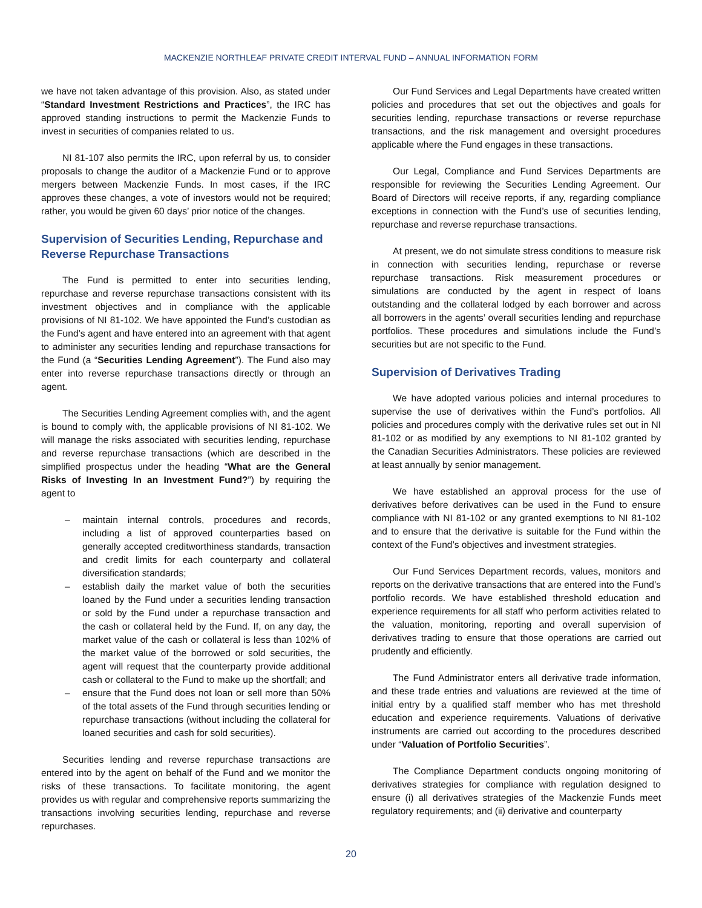MACKENZIE NORTHLEAF PRIVATE CREDIT INTERVAL FUND – ANNUAL INFORMATION FORM
we have not taken advantage of this provision. Also, as stated under “Standard Investment Restrictions and Practices”, the IRC has approved standing instructions to permit the Mackenzie Funds to invest in securities of companies related to us.
NI 81-107 also permits the IRC, upon referral by us, to consider proposals to change the auditor of a Mackenzie Fund or to approve mergers between Mackenzie Funds. In most cases, if the IRC approves these changes, a vote of investors would not be required; rather, you would be given 60 days’ prior notice of the changes.
Supervision of Securities Lending, Repurchase and Reverse Repurchase Transactions
The Fund is permitted to enter into securities lending, repurchase and reverse repurchase transactions consistent with its investment objectives and in compliance with the applicable provisions of NI 81-102. We have appointed the Fund’s custodian as the Fund’s agent and have entered into an agreement with that agent to administer any securities lending and repurchase transactions for the Fund (a “Securities Lending Agreement”). The Fund also may enter into reverse repurchase transactions directly or through an agent.
The Securities Lending Agreement complies with, and the agent is bound to comply with, the applicable provisions of NI 81-102. We will manage the risks associated with securities lending, repurchase and reverse repurchase transactions (which are described in the simplified prospectus under the heading “What are the General Risks of Investing In an Investment Fund?”) by requiring the agent to
– maintain internal controls, procedures and records, including a list of approved counterparties based on generally accepted creditworthiness standards, transaction and credit limits for each counterparty and collateral diversification standards;
– establish daily the market value of both the securities loaned by the Fund under a securities lending transaction or sold by the Fund under a repurchase transaction and the cash or collateral held by the Fund. If, on any day, the market value of the cash or collateral is less than 102% of the market value of the borrowed or sold securities, the agent will request that the counterparty provide additional cash or collateral to the Fund to make up the shortfall; and
– ensure that the Fund does not loan or sell more than 50% of the total assets of the Fund through securities lending or repurchase transactions (without including the collateral for loaned securities and cash for sold securities).
Securities lending and reverse repurchase transactions are entered into by the agent on behalf of the Fund and we monitor the risks of these transactions. To facilitate monitoring, the agent provides us with regular and comprehensive reports summarizing the transactions involving securities lending, repurchase and reverse repurchases.
Our Fund Services and Legal Departments have created written policies and procedures that set out the objectives and goals for securities lending, repurchase transactions or reverse repurchase transactions, and the risk management and oversight procedures applicable where the Fund engages in these transactions.
Our Legal, Compliance and Fund Services Departments are responsible for reviewing the Securities Lending Agreement. Our Board of Directors will receive reports, if any, regarding compliance exceptions in connection with the Fund’s use of securities lending, repurchase and reverse repurchase transactions.
At present, we do not simulate stress conditions to measure risk in connection with securities lending, repurchase or reverse repurchase transactions. Risk measurement procedures or simulations are conducted by the agent in respect of loans outstanding and the collateral lodged by each borrower and across all borrowers in the agents’ overall securities lending and repurchase portfolios. These procedures and simulations include the Fund’s securities but are not specific to the Fund.
Supervision of Derivatives Trading
We have adopted various policies and internal procedures to supervise the use of derivatives within the Fund’s portfolios. All policies and procedures comply with the derivative rules set out in NI 81-102 or as modified by any exemptions to NI 81-102 granted by the Canadian Securities Administrators. These policies are reviewed at least annually by senior management.
We have established an approval process for the use of derivatives before derivatives can be used in the Fund to ensure compliance with NI 81-102 or any granted exemptions to NI 81-102 and to ensure that the derivative is suitable for the Fund within the context of the Fund’s objectives and investment strategies.
Our Fund Services Department records, values, monitors and reports on the derivative transactions that are entered into the Fund’s portfolio records. We have established threshold education and experience requirements for all staff who perform activities related to the valuation, monitoring, reporting and overall supervision of derivatives trading to ensure that those operations are carried out prudently and efficiently.
The Fund Administrator enters all derivative trade information, and these trade entries and valuations are reviewed at the time of initial entry by a qualified staff member who has met threshold education and experience requirements. Valuations of derivative instruments are carried out according to the procedures described under “Valuation of Portfolio Securities”.
The Compliance Department conducts ongoing monitoring of derivatives strategies for compliance with regulation designed to ensure (i) all derivatives strategies of the Mackenzie Funds meet regulatory requirements; and (ii) derivative and counterparty
20